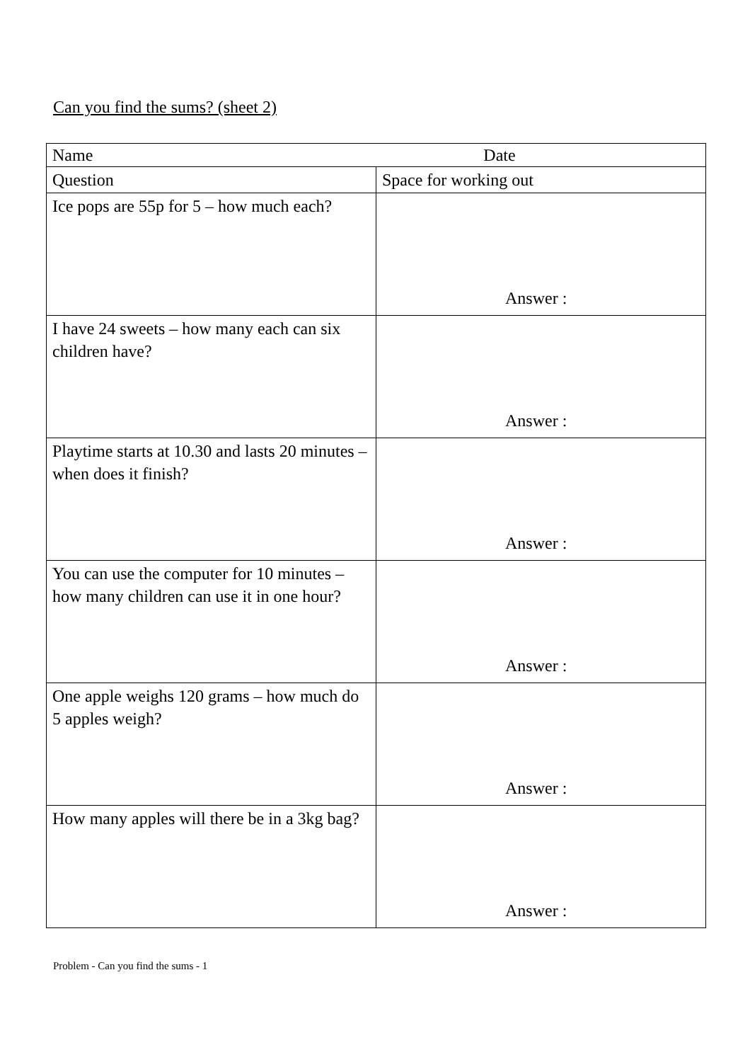Can you find the sums? (sheet 2)
| Name Date | |
| Question | Space for working out |
| Ice pops are 55p for 5 – how much each? | Answer : |
| I have 24 sweets – how many each can six children have? | Answer : |
| Playtime starts at 10.30 and lasts 20 minutes – when does it finish? | Answer : |
| You can use the computer for 10 minutes – how many children can use it in one hour? | Answer : |
| One apple weighs 120 grams – how much do 5 apples weigh? | Answer : |
| How many apples will there be in a 3kg bag? | Answer : |
Problem - Can you find the sums - 1